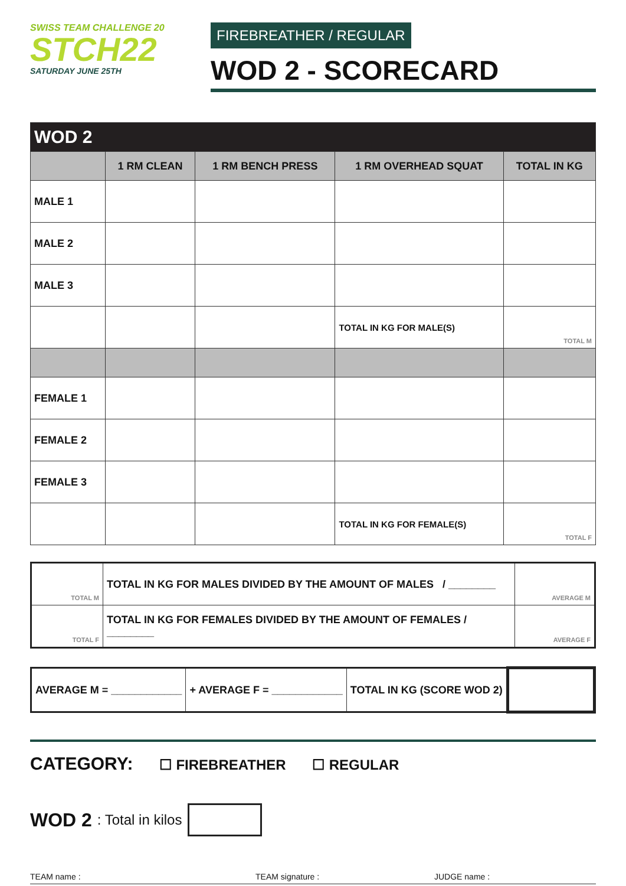SWISS TEAM CHALLENGE 20
STCH22
SATURDAY JUNE 25TH
FIREBREATHER / REGULAR
WOD 2 - SCORECARD
| WOD 2 | | | | |
| --- | --- | --- | --- | --- |
| | 1 RM CLEAN | 1 RM BENCH PRESS | 1 RM OVERHEAD SQUAT | TOTAL IN KG |
| MALE 1 | | | | |
| MALE 2 | | | | |
| MALE 3 | | | | |
| | | | TOTAL IN KG FOR MALE(S) | TOTAL M |
| FEMALE 1 | | | | |
| FEMALE 2 | | | | |
| FEMALE 3 | | | | |
| | | | TOTAL IN KG FOR FEMALE(S) | TOTAL F |
| TOTAL M | TOTAL IN KG FOR MALES DIVIDED BY THE AMOUNT OF MALES / ________ | AVERAGE M |
| TOTAL F | TOTAL IN KG FOR FEMALES DIVIDED BY THE AMOUNT OF FEMALES / ________ | AVERAGE F |
| AVERAGE M = ____________ | + AVERAGE F = ____________ | TOTAL IN KG (SCORE WOD 2) | |
CATEGORY: ☐ FIREBREATHER ☐ REGULAR
WOD 2 : Total in kilos
TEAM name : TEAM signature : JUDGE name :